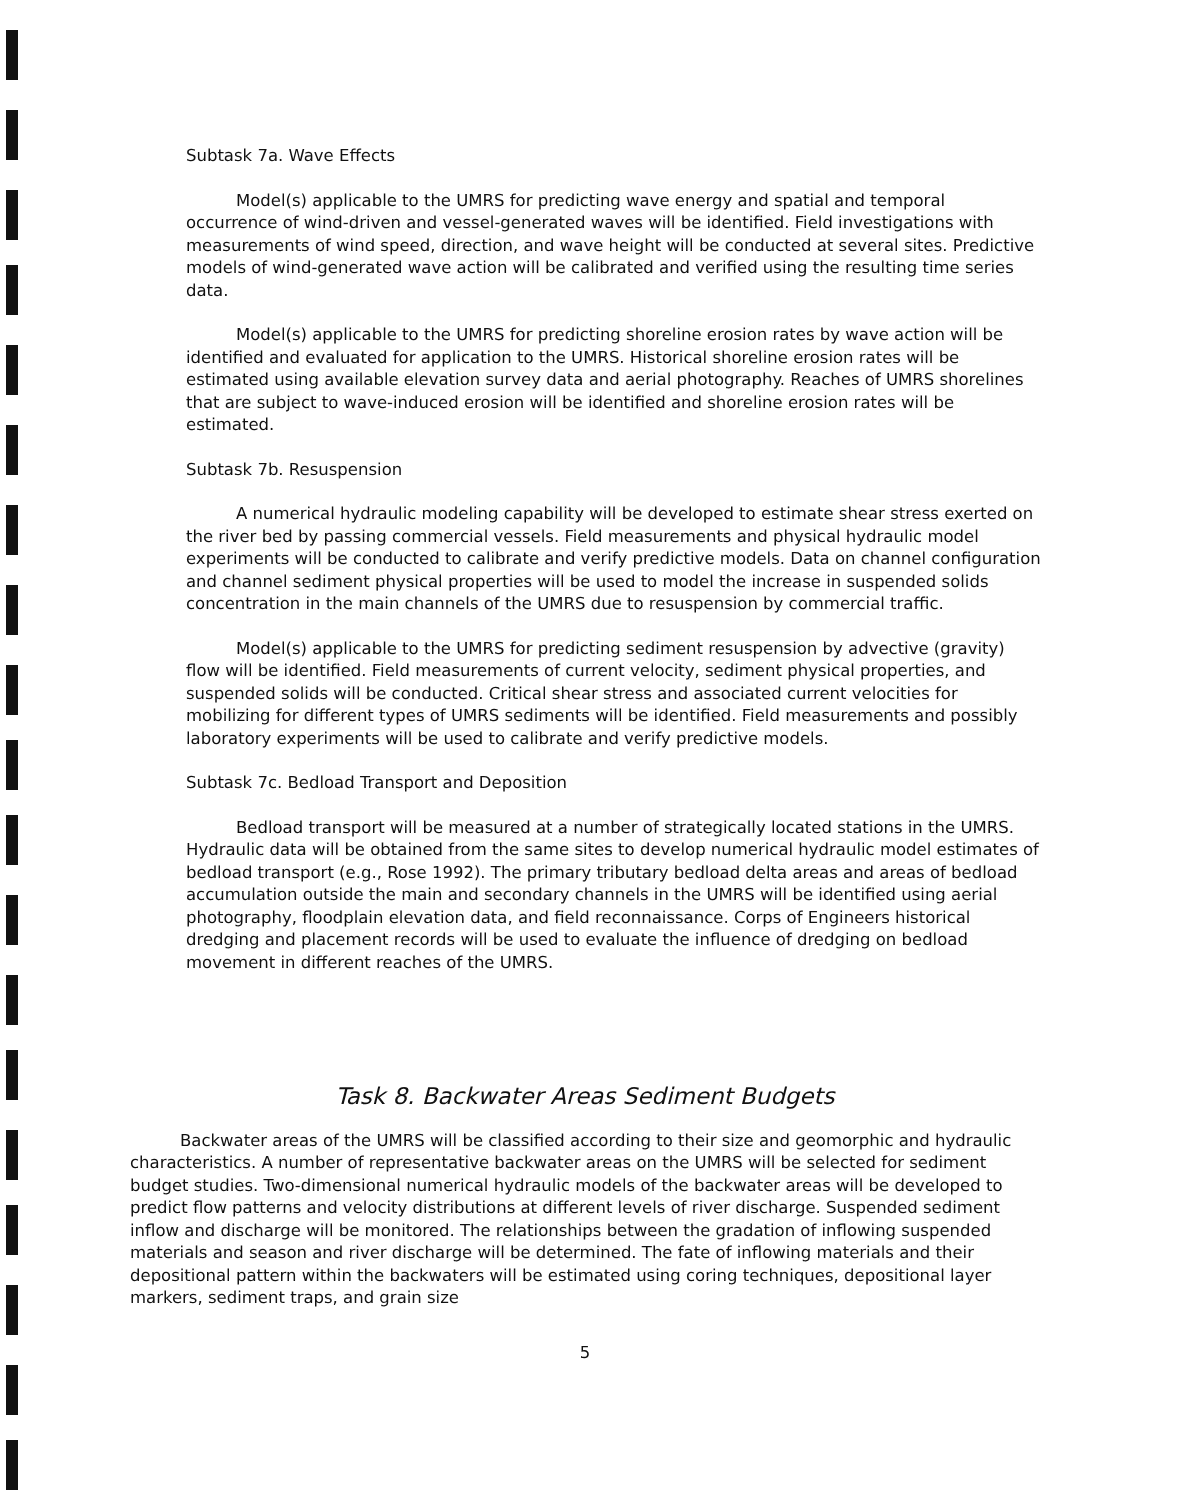Subtask 7a. Wave Effects
Model(s) applicable to the UMRS for predicting wave energy and spatial and temporal occurrence of wind-driven and vessel-generated waves will be identified. Field investigations with measurements of wind speed, direction, and wave height will be conducted at several sites. Predictive models of wind-generated wave action will be calibrated and verified using the resulting time series data.
Model(s) applicable to the UMRS for predicting shoreline erosion rates by wave action will be identified and evaluated for application to the UMRS. Historical shoreline erosion rates will be estimated using available elevation survey data and aerial photography. Reaches of UMRS shorelines that are subject to wave-induced erosion will be identified and shoreline erosion rates will be estimated.
Subtask 7b. Resuspension
A numerical hydraulic modeling capability will be developed to estimate shear stress exerted on the river bed by passing commercial vessels. Field measurements and physical hydraulic model experiments will be conducted to calibrate and verify predictive models. Data on channel configuration and channel sediment physical properties will be used to model the increase in suspended solids concentration in the main channels of the UMRS due to resuspension by commercial traffic.
Model(s) applicable to the UMRS for predicting sediment resuspension by advective (gravity) flow will be identified. Field measurements of current velocity, sediment physical properties, and suspended solids will be conducted. Critical shear stress and associated current velocities for mobilizing for different types of UMRS sediments will be identified. Field measurements and possibly laboratory experiments will be used to calibrate and verify predictive models.
Subtask 7c. Bedload Transport and Deposition
Bedload transport will be measured at a number of strategically located stations in the UMRS. Hydraulic data will be obtained from the same sites to develop numerical hydraulic model estimates of bedload transport (e.g., Rose 1992). The primary tributary bedload delta areas and areas of bedload accumulation outside the main and secondary channels in the UMRS will be identified using aerial photography, floodplain elevation data, and field reconnaissance. Corps of Engineers historical dredging and placement records will be used to evaluate the influence of dredging on bedload movement in different reaches of the UMRS.
Task 8. Backwater Areas Sediment Budgets
Backwater areas of the UMRS will be classified according to their size and geomorphic and hydraulic characteristics. A number of representative backwater areas on the UMRS will be selected for sediment budget studies. Two-dimensional numerical hydraulic models of the backwater areas will be developed to predict flow patterns and velocity distributions at different levels of river discharge. Suspended sediment inflow and discharge will be monitored. The relationships between the gradation of inflowing suspended materials and season and river discharge will be determined. The fate of inflowing materials and their depositional pattern within the backwaters will be estimated using coring techniques, depositional layer markers, sediment traps, and grain size
5